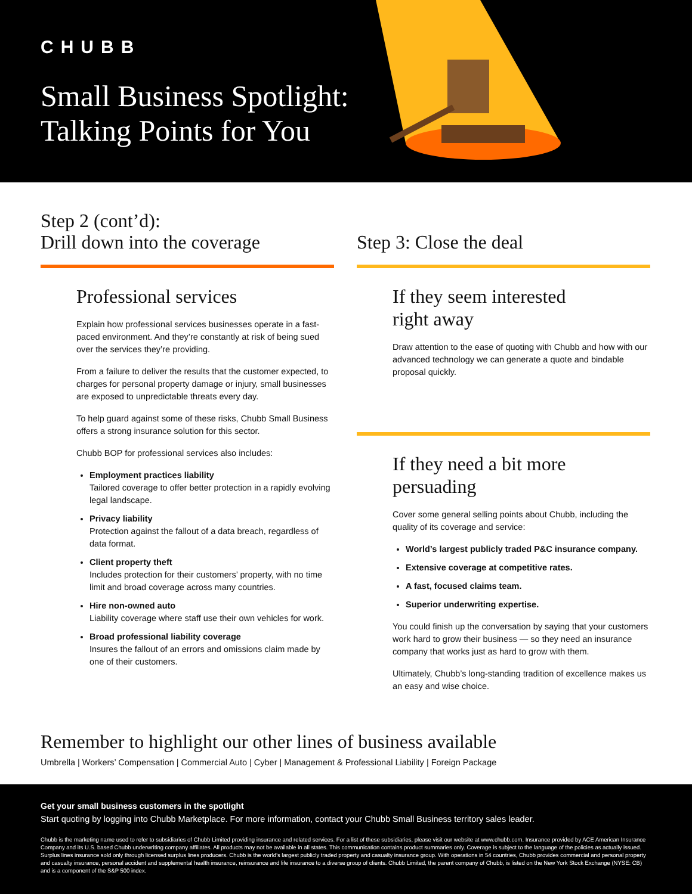CHUBB
Small Business Spotlight:
Talking Points for You
Step 2 (cont’d):
Drill down into the coverage
Professional services
Explain how professional services businesses operate in a fast-paced environment. And they’re constantly at risk of being sued over the services they’re providing.
From a failure to deliver the results that the customer expected, to charges for personal property damage or injury, small businesses are exposed to unpredictable threats every day.
To help guard against some of these risks, Chubb Small Business offers a strong insurance solution for this sector.
Chubb BOP for professional services also includes:
Employment practices liability
Tailored coverage to offer better protection in a rapidly evolving legal landscape.
Privacy liability
Protection against the fallout of a data breach, regardless of data format.
Client property theft
Includes protection for their customers’ property, with no time limit and broad coverage across many countries.
Hire non-owned auto
Liability coverage where staff use their own vehicles for work.
Broad professional liability coverage
Insures the fallout of an errors and omissions claim made by one of their customers.
Step 3: Close the deal
If they seem interested
right away
Draw attention to the ease of quoting with Chubb and how with our advanced technology we can generate a quote and bindable proposal quickly.
If they need a bit more
persuading
Cover some general selling points about Chubb, including the quality of its coverage and service:
World’s largest publicly traded P&C insurance company.
Extensive coverage at competitive rates.
A fast, focused claims team.
Superior underwriting expertise.
You could finish up the conversation by saying that your customers work hard to grow their business — so they need an insurance company that works just as hard to grow with them.
Ultimately, Chubb’s long-standing tradition of excellence makes us an easy and wise choice.
Remember to highlight our other lines of business available
Umbrella | Workers’ Compensation | Commercial Auto | Cyber | Management & Professional Liability | Foreign Package
Get your small business customers in the spotlight
Start quoting by logging into Chubb Marketplace. For more information, contact your Chubb Small Business territory sales leader.
Chubb is the marketing name used to refer to subsidiaries of Chubb Limited providing insurance and related services. For a list of these subsidiaries, please visit our website at www.chubb.com. Insurance provided by ACE American Insurance Company and its U.S. based Chubb underwriting company affiliates. All products may not be available in all states. This communication contains product summaries only. Coverage is subject to the language of the policies as actually issued. Surplus lines insurance sold only through licensed surplus lines producers. Chubb is the world’s largest publicly traded property and casualty insurance group. With operations in 54 countries, Chubb provides commercial and personal property and casualty insurance, personal accident and supplemental health insurance, reinsurance and life insurance to a diverse group of clients. Chubb Limited, the parent company of Chubb, is listed on the New York Stock Exchange (NYSE: CB) and is a component of the S&P 500 index.